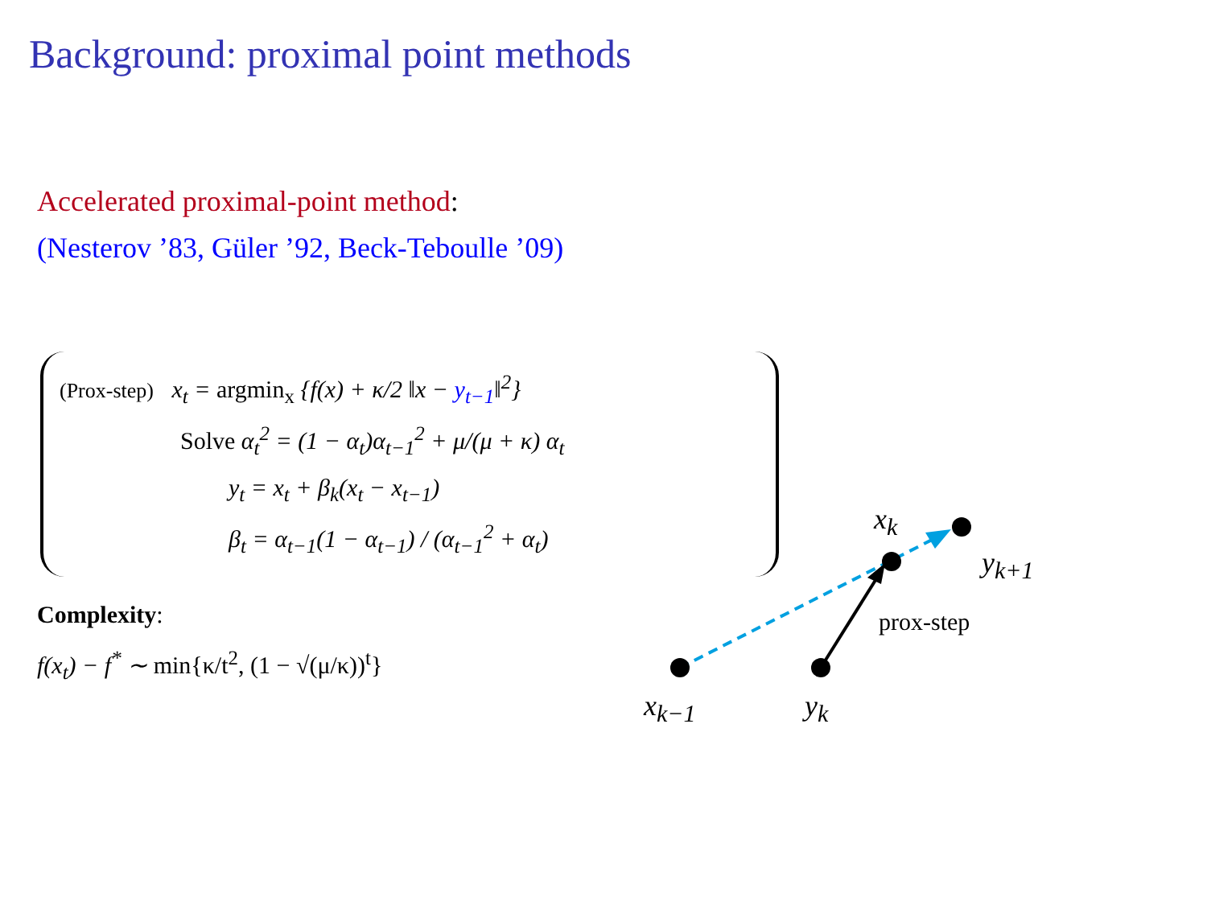Background: proximal point methods
Accelerated proximal-point method:
(Nesterov ’83, Güler ’92, Beck-Teboulle ’09)
(Prox-step) x<sub>t</sub> = argmin<sub>x</sub> {f(x) + κ/2 ‖x − y<sub>t−1</sub>‖<sup>2</sup>}
Solve α<sub>t</sub><sup>2</sup> = (1 − α<sub>t</sub>)α<sub>t−1</sub><sup>2</sup> + μ/(μ + κ) α<sub>t</sub>
y<sub>t</sub> = x<sub>t</sub> + β<sub>k</sub>(x<sub>t</sub> − x<sub>t−1</sub>)
β<sub>t</sub> = α<sub>t−1</sub>(1 − α<sub>t−1</sub>) / (α<sub>t−1</sub><sup>2</sup> + α<sub>t</sub>)
Complexity:
f(x<sub>t</sub>) − f<sup>*</sup> ∼ min{κ/t<sup>2</sup>, (1 − √(μ/κ))<sup>t</sup>}
x<sub>k−1</sub> y<sub>k</sub>
x<sub>k</sub>
y<sub>k+1</sub>
prox-step